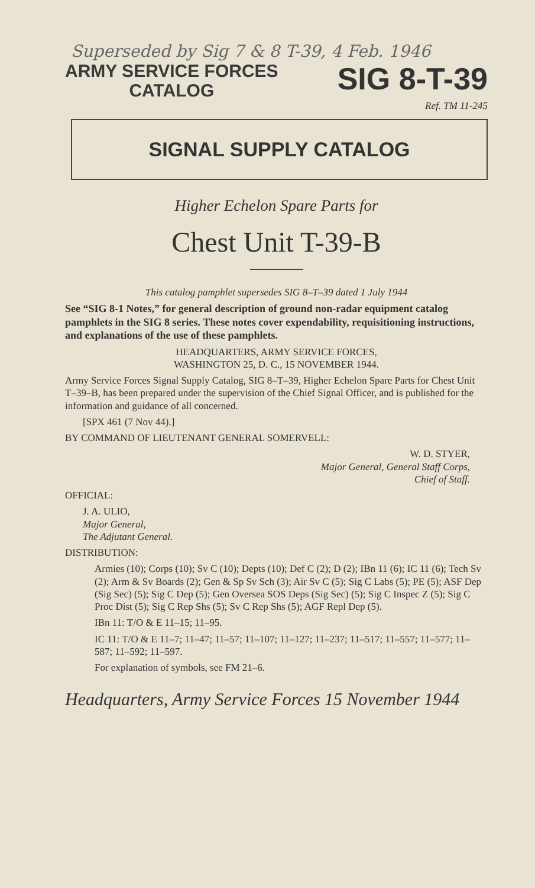Superseded by Sig 7 & 8 T-39, 4 Feb. 1946
ARMY SERVICE FORCES
CATALOG
SIG 8-T-39
Ref. TM 11-245
SIGNAL SUPPLY CATALOG
Higher Echelon Spare Parts for
Chest Unit T-39-B
This catalog pamphlet supersedes SIG 8–T–39 dated 1 July 1944
See “SIG 8-1 Notes,” for general description of ground non-radar equipment catalog pamphlets in the SIG 8 series. These notes cover expendability, requisitioning instructions, and explanations of the use of these pamphlets.
HEADQUARTERS, ARMY SERVICE FORCES,
WASHINGTON 25, D. C., 15 NOVEMBER 1944.
Army Service Forces Signal Supply Catalog, SIG 8–T–39, Higher Echelon Spare Parts for Chest Unit T–39–B, has been prepared under the supervision of the Chief Signal Officer, and is published for the information and guidance of all concerned.
[SPX 461 (7 Nov 44).]
BY COMMAND OF LIEUTENANT GENERAL SOMERVELL:
W. D. STYER,
Major General, General Staff Corps,
Chief of Staff.
OFFICIAL:
J. A. ULIO,
Major General,
The Adjutant General.
DISTRIBUTION:
Armies (10); Corps (10); Sv C (10); Depts (10); Def C (2); D (2); IBn 11 (6); IC 11 (6); Tech Sv (2); Arm & Sv Boards (2); Gen & Sp Sv Sch (3); Air Sv C (5); Sig C Labs (5); PE (5); ASF Dep (Sig Sec) (5); Sig C Dep (5); Gen Oversea SOS Deps (Sig Sec) (5); Sig C Inspec Z (5); Sig C Proc Dist (5); Sig C Rep Shs (5); Sv C Rep Shs (5); AGF Repl Dep (5).
IBn 11: T/O & E 11–15; 11–95.
IC 11: T/O & E 11–7; 11–47; 11–57; 11–107; 11–127; 11–237; 11–517; 11–557; 11–577; 11–587; 11–592; 11–597.
For explanation of symbols, see FM 21–6.
Headquarters, Army Service Forces 15 November 1944